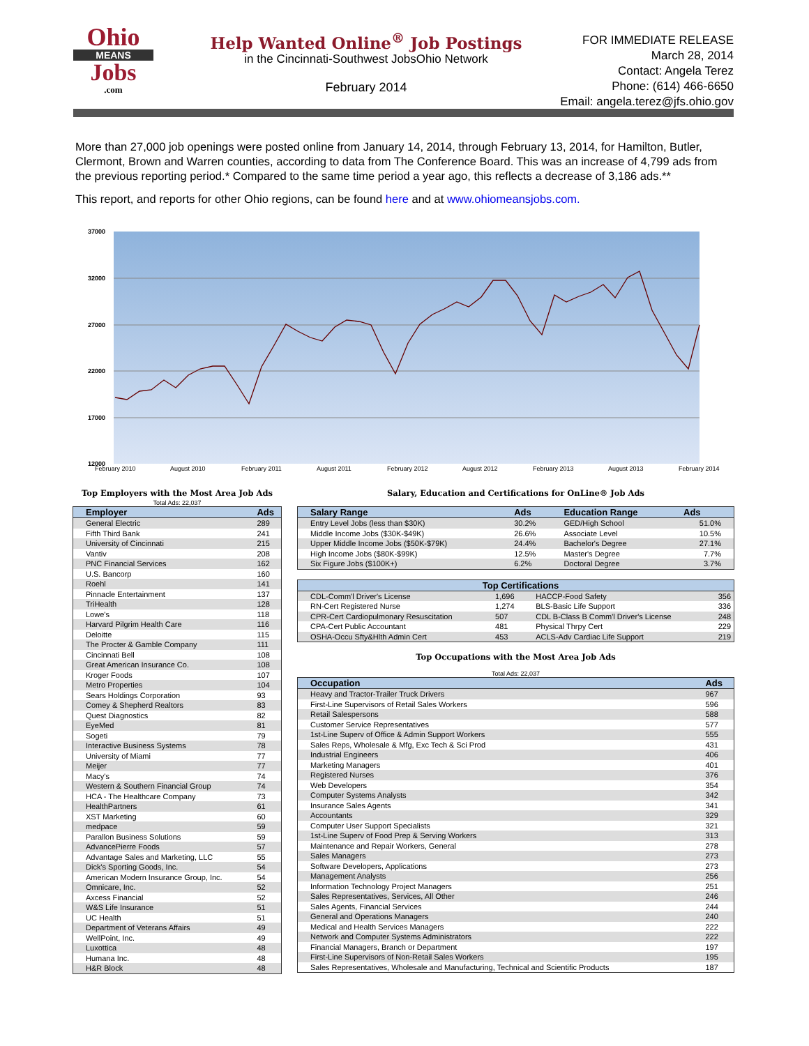Ohio
MEANS
Jobs
.com
Help Wanted Online<sup>®</sup> Job Postings
in the Cincinnati-Southwest JobsOhio Network
February 2014
FOR IMMEDIATE RELEASE
March 28, 2014
Contact: Angela Terez
Phone: (614) 466-6650
Email: angela.terez@jfs.ohio.gov
More than 27,000 job openings were posted online from January 14, 2014, through February 13, 2014, for Hamilton, Butler, Clermont, Brown and Warren counties, according to data from The Conference Board. This was an increase of 4,799 ads from the previous reporting period.* Compared to the same time period a year ago, this reflects a decrease of 3,186 ads.**
This report, and reports for other Ohio regions, can be found here and at www.ohiomeansjobs.com.
37000
32000
27000
22000
17000
12000
February 2010
August 2010
February 2011
August 2011
February 2012
August 2012
February 2013
August 2013
February 2014
Top Employers with the Most Area Job Ads
Total Ads: 22,037
| Employer | Ads |
| --- | --- |
| General Electric | 289 |
| Fifth Third Bank | 241 |
| University of Cincinnati | 215 |
| Vantiv | 208 |
| PNC Financial Services | 162 |
| U.S. Bancorp | 160 |
| Roehl | 141 |
| Pinnacle Entertainment | 137 |
| TriHealth | 128 |
| Lowe's | 118 |
| Harvard Pilgrim Health Care | 116 |
| Deloitte | 115 |
| The Procter & Gamble Company | 111 |
| Cincinnati Bell | 108 |
| Great American Insurance Co. | 108 |
| Kroger Foods | 107 |
| Metro Properties | 104 |
| Sears Holdings Corporation | 93 |
| Comey & Shepherd Realtors | 83 |
| Quest Diagnostics | 82 |
| EyeMed | 81 |
| Sogeti | 79 |
| Interactive Business Systems | 78 |
| University of Miami | 77 |
| Meijer | 77 |
| Macy's | 74 |
| Western & Southern Financial Group | 74 |
| HCA - The Healthcare Company | 73 |
| HealthPartners | 61 |
| XST Marketing | 60 |
| medpace | 59 |
| Parallon Business Solutions | 59 |
| AdvancePierre Foods | 57 |
| Advantage Sales and Marketing, LLC | 55 |
| Dick's Sporting Goods, Inc. | 54 |
| American Modern Insurance Group, Inc. | 54 |
| Omnicare, Inc. | 52 |
| Axcess Financial | 52 |
| W&S Life Insurance | 51 |
| UC Health | 51 |
| Department of Veterans Affairs | 49 |
| WellPoint, Inc. | 49 |
| Luxottica | 48 |
| Humana Inc. | 48 |
| H&R Block | 48 |
Salary, Education and Certifications for OnLine® Job Ads
| Salary Range | Ads | Education Range | Ads |
| --- | --- | --- | --- |
| Entry Level Jobs (less than $30K) | 30.2% | GED/High School | 51.0% |
| Middle Income Jobs ($30K-$49K) | 26.6% | Associate Level | 10.5% |
| Upper Middle Income Jobs ($50K-$79K) | 24.4% | Bachelor's Degree | 27.1% |
| High Income Jobs ($80K-$99K) | 12.5% | Master's Degree | 7.7% |
| Six Figure Jobs ($100K+) | 6.2% | Doctoral Degree | 3.7% |
| Top Certifications | | | |
| --- | --- | --- | --- |
| CDL-Comm'l Driver's License | 1,696 | HACCP-Food Safety | 356 |
| RN-Cert Registered Nurse | 1,274 | BLS-Basic Life Support | 336 |
| CPR-Cert Cardiopulmonary Resuscitation | 507 | CDL B-Class B Comm'l Driver's License | 248 |
| CPA-Cert Public Accountant | 481 | Physical Thrpy Cert | 229 |
| OSHA-Occu Sfty&Hlth Admin Cert | 453 | ACLS-Adv Cardiac Life Support | 219 |
Top Occupations with the Most Area Job Ads
Total Ads: 22,037
| Occupation | Ads |
| --- | --- |
| Heavy and Tractor-Trailer Truck Drivers | 967 |
| First-Line Supervisors of Retail Sales Workers | 596 |
| Retail Salespersons | 588 |
| Customer Service Representatives | 577 |
| 1st-Line Superv of Office & Admin Support Workers | 555 |
| Sales Reps, Wholesale & Mfg, Exc Tech & Sci Prod | 431 |
| Industrial Engineers | 406 |
| Marketing Managers | 401 |
| Registered Nurses | 376 |
| Web Developers | 354 |
| Computer Systems Analysts | 342 |
| Insurance Sales Agents | 341 |
| Accountants | 329 |
| Computer User Support Specialists | 321 |
| 1st-Line Superv of Food Prep & Serving Workers | 313 |
| Maintenance and Repair Workers, General | 278 |
| Sales Managers | 273 |
| Software Developers, Applications | 273 |
| Management Analysts | 256 |
| Information Technology Project Managers | 251 |
| Sales Representatives, Services, All Other | 246 |
| Sales Agents, Financial Services | 244 |
| General and Operations Managers | 240 |
| Medical and Health Services Managers | 222 |
| Network and Computer Systems Administrators | 222 |
| Financial Managers, Branch or Department | 197 |
| First-Line Supervisors of Non-Retail Sales Workers | 195 |
| Sales Representatives, Wholesale and Manufacturing, Technical and Scientific Products | 187 |